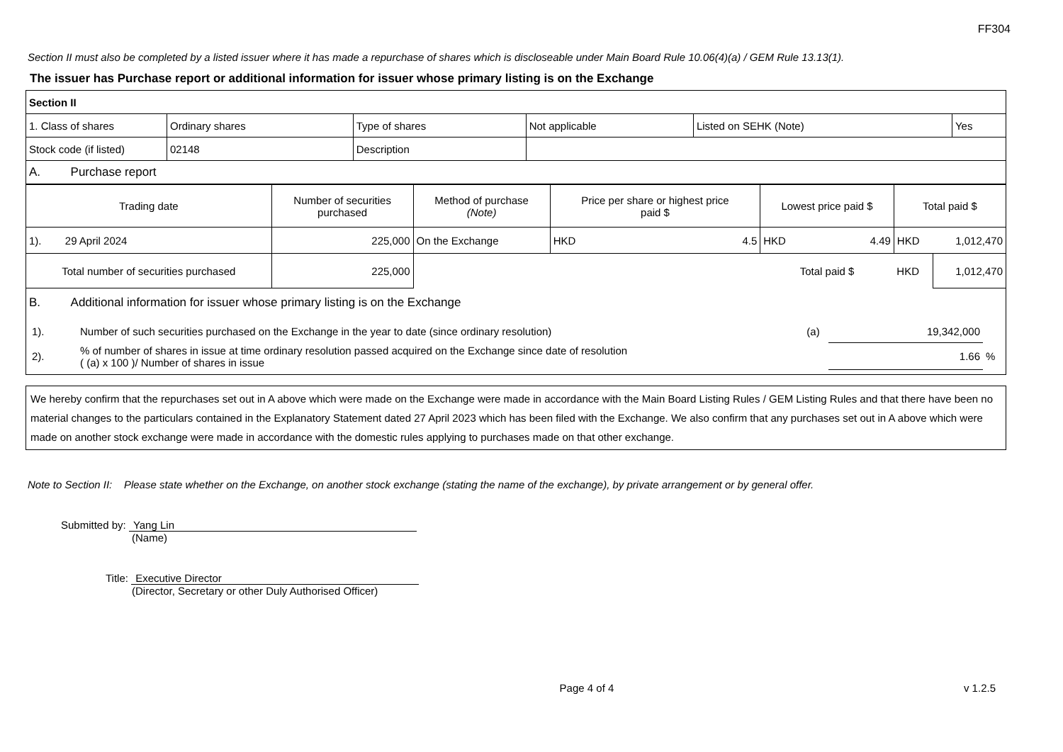FF304
Section II must also be completed by a listed issuer where it has made a repurchase of shares which is discloseable under Main Board Rule 10.06(4)(a) / GEM Rule 13.13(1).
The issuer has Purchase report or additional information for issuer whose primary listing is on the Exchange
| Section II | | | | | |
| 1. Class of shares | Ordinary shares | Type of shares | Not applicable | Listed on SEHK (Note) | Yes |
| Stock code (if listed) | 02148 | Description | | | |
| A. Purchase report | | | | | |
| Trading date | Number of securities purchased | Method of purchase (Note) | Price per share or highest price paid $ | | Lowest price paid $ | | Total paid $ | |
| --- | --- | --- | --- | --- | --- | --- | --- | --- |
| 1). 29 April 2024 | 225,000 | On the Exchange | HKD | 4.5 | HKD | 4.49 | HKD | 1,012,470 |
| Total number of securities purchased | 225,000 | | | | Total paid $ | | HKD | 1,012,470 |
B. Additional information for issuer whose primary listing is on the Exchange
| 1). | Number of such securities purchased on the Exchange in the year to date (since ordinary resolution) | (a) | 19,342,000 | |
| 2). | % of number of shares in issue at time ordinary resolution passed acquired on the Exchange since date of resolution ( (a) x 100 )/ Number of shares in issue | | 1.66 | % |
We hereby confirm that the repurchases set out in A above which were made on the Exchange were made in accordance with the Main Board Listing Rules / GEM Listing Rules and that there have been no material changes to the particulars contained in the Explanatory Statement dated 27 April 2023 which has been filed with the Exchange. We also confirm that any purchases set out in A above which were made on another stock exchange were made in accordance with the domestic rules applying to purchases made on that other exchange.
Note to Section II: Please state whether on the Exchange, on another stock exchange (stating the name of the exchange), by private arrangement or by general offer.
Submitted by: Yang Lin
(Name)
Title: Executive Director
(Director, Secretary or other Duly Authorised Officer)
Page 4 of 4 v 1.2.5